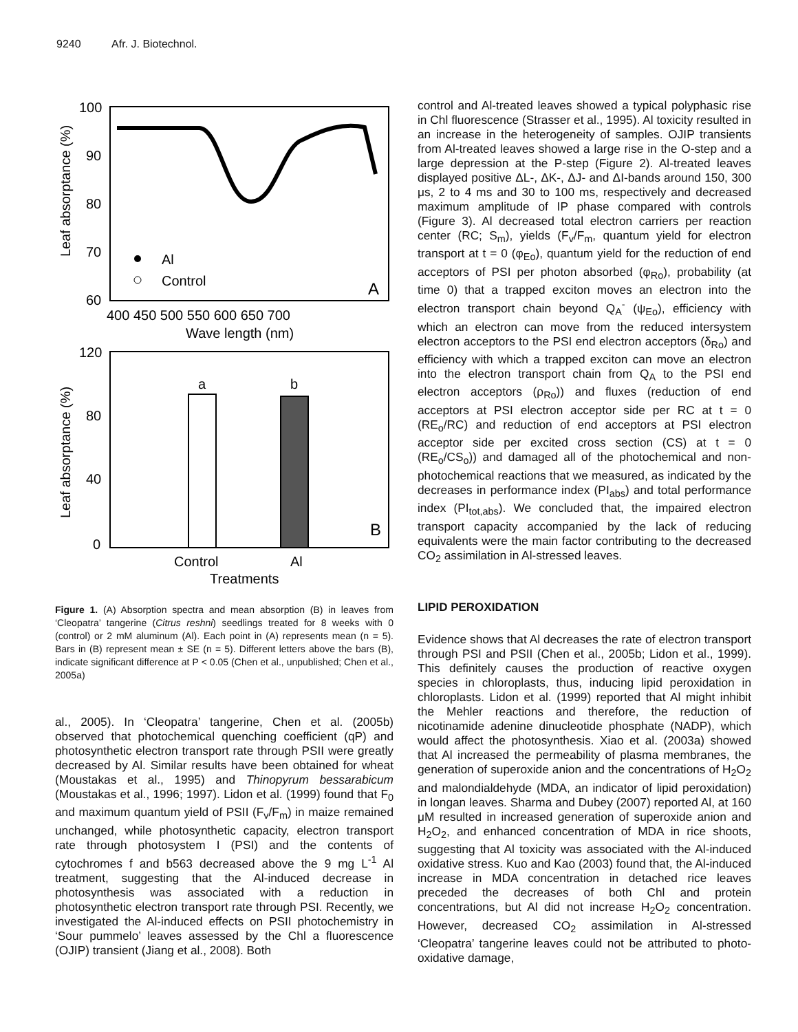9240 Afr. J. Biotechnol.
100
90
80
70
60
Leaf absorptance (%)
400 450 500 550 600 650 700
Wave length (nm)
Al
Control
A
120
80
40
0
Leaf absorptance (%)
a
b
B
Control
Al
Treatments
Figure 1. (A) Absorption spectra and mean absorption (B) in leaves from ‘Cleopatra’ tangerine (Citrus reshni) seedlings treated for 8 weeks with 0 (control) or 2 mM aluminum (Al). Each point in (A) represents mean (n = 5). Bars in (B) represent mean ± SE (n = 5). Different letters above the bars (B), indicate significant difference at P < 0.05 (Chen et al., unpublished; Chen et al., 2005a)
al., 2005). In ‘Cleopatra’ tangerine, Chen et al. (2005b) observed that photochemical quenching coefficient (qP) and photosynthetic electron transport rate through PSII were greatly decreased by Al. Similar results have been obtained for wheat (Moustakas et al., 1995) and Thinopyrum bessarabicum (Moustakas et al., 1996; 1997). Lidon et al. (1999) found that F<sub>0</sub> and maximum quantum yield of PSII (F<sub>v</sub>/F<sub>m</sub>) in maize remained unchanged, while photosynthetic capacity, electron transport rate through photosystem I (PSI) and the contents of cytochromes f and b563 decreased above the 9 mg L<sup>-1</sup> Al treatment, suggesting that the Al-induced decrease in photosynthesis was associated with a reduction in photosynthetic electron transport rate through PSI. Recently, we investigated the Al-induced effects on PSII photochemistry in ‘Sour pummelo’ leaves assessed by the Chl a fluorescence (OJIP) transient (Jiang et al., 2008). Both
control and Al-treated leaves showed a typical polyphasic rise in Chl fluorescence (Strasser et al., 1995). Al toxicity resulted in an increase in the heterogeneity of samples. OJIP transients from Al-treated leaves showed a large rise in the O-step and a large depression at the P-step (Figure 2). Al-treated leaves displayed positive ΔL-, ΔK-, ΔJ- and ΔI-bands around 150, 300 μs, 2 to 4 ms and 30 to 100 ms, respectively and decreased maximum amplitude of IP phase compared with controls (Figure 3). Al decreased total electron carriers per reaction center (RC; S<sub>m</sub>), yields (F<sub>v</sub>/F<sub>m</sub>, quantum yield for electron transport at t = 0 (φ<sub>Eo</sub>), quantum yield for the reduction of end acceptors of PSI per photon absorbed (φ<sub>Ro</sub>), probability (at time 0) that a trapped exciton moves an electron into the electron transport chain beyond Q<sub>A</sub><sup>-</sup> (ψ<sub>Eo</sub>), efficiency with which an electron can move from the reduced intersystem electron acceptors to the PSI end electron acceptors (δ<sub>Ro</sub>) and efficiency with which a trapped exciton can move an electron into the electron transport chain from Q<sub>A</sub> to the PSI end electron acceptors (ρ<sub>Ro</sub>)) and fluxes (reduction of end acceptors at PSI electron acceptor side per RC at t = 0 (RE<sub>o</sub>/RC) and reduction of end acceptors at PSI electron acceptor side per excited cross section (CS) at t = 0 (RE<sub>o</sub>/CS<sub>o</sub>)) and damaged all of the photochemical and non-photochemical reactions that we measured, as indicated by the decreases in performance index (PI<sub>abs</sub>) and total performance index (PI<sub>tot,abs</sub>). We concluded that, the impaired electron transport capacity accompanied by the lack of reducing equivalents were the main factor contributing to the decreased CO<sub>2</sub> assimilation in Al-stressed leaves.
LIPID PEROXIDATION
Evidence shows that Al decreases the rate of electron transport through PSI and PSII (Chen et al., 2005b; Lidon et al., 1999). This definitely causes the production of reactive oxygen species in chloroplasts, thus, inducing lipid peroxidation in chloroplasts. Lidon et al. (1999) reported that Al might inhibit the Mehler reactions and therefore, the reduction of nicotinamide adenine dinucleotide phosphate (NADP), which would affect the photosynthesis. Xiao et al. (2003a) showed that Al increased the permeability of plasma membranes, the generation of superoxide anion and the concentrations of H<sub>2</sub>O<sub>2</sub> and malondialdehyde (MDA, an indicator of lipid peroxidation) in longan leaves. Sharma and Dubey (2007) reported Al, at 160 μM resulted in increased generation of superoxide anion and H<sub>2</sub>O<sub>2</sub>, and enhanced concentration of MDA in rice shoots, suggesting that Al toxicity was associated with the Al-induced oxidative stress. Kuo and Kao (2003) found that, the Al-induced increase in MDA concentration in detached rice leaves preceded the decreases of both Chl and protein concentrations, but Al did not increase H<sub>2</sub>O<sub>2</sub> concentration. However, decreased CO<sub>2</sub> assimilation in Al-stressed ‘Cleopatra’ tangerine leaves could not be attributed to photo-oxidative damage,